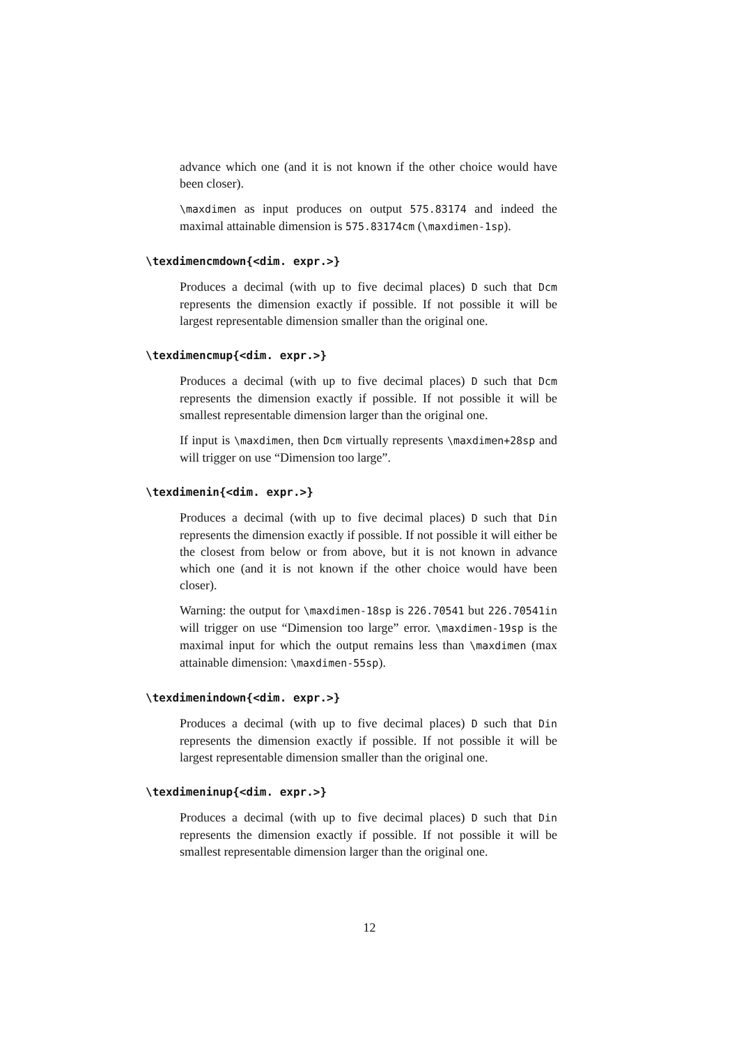advance which one (and it is not known if the other choice would have been closer).
\maxdimen as input produces on output 575.83174 and indeed the maximal attainable dimension is 575.83174cm (\maxdimen-1sp).
\texdimencmdown{<dim. expr.>}
Produces a decimal (with up to five decimal places) D such that Dcm represents the dimension exactly if possible. If not possible it will be largest representable dimension smaller than the original one.
\texdimencmup{<dim. expr.>}
Produces a decimal (with up to five decimal places) D such that Dcm represents the dimension exactly if possible. If not possible it will be smallest representable dimension larger than the original one.
If input is \maxdimen, then Dcm virtually represents \maxdimen+28sp and will trigger on use “Dimension too large”.
\texdimenin{<dim. expr.>}
Produces a decimal (with up to five decimal places) D such that Din represents the dimension exactly if possible. If not possible it will either be the closest from below or from above, but it is not known in advance which one (and it is not known if the other choice would have been closer).
Warning: the output for \maxdimen-18sp is 226.70541 but 226.70541in will trigger on use “Dimension too large” error. \maxdimen-19sp is the maximal input for which the output remains less than \maxdimen (max attainable dimension: \maxdimen-55sp).
\texdimenindown{<dim. expr.>}
Produces a decimal (with up to five decimal places) D such that Din represents the dimension exactly if possible. If not possible it will be largest representable dimension smaller than the original one.
\texdimeninup{<dim. expr.>}
Produces a decimal (with up to five decimal places) D such that Din represents the dimension exactly if possible. If not possible it will be smallest representable dimension larger than the original one.
12